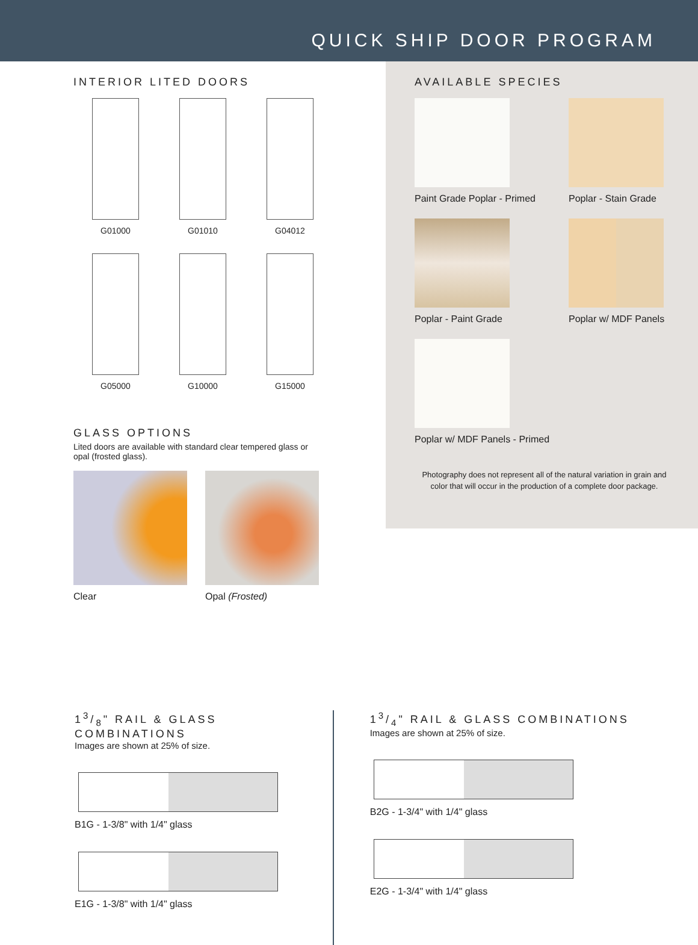QUICK SHIP DOOR PROGRAM
INTERIOR LITED DOORS
G01000
G01010
G04012
G05000
G10000
G15000
GLASS OPTIONS
Lited doors are available with standard clear tempered glass or opal (frosted glass).
Clear Opal (Frosted)
AVAILABLE SPECIES
Paint Grade Poplar - Primed
Poplar - Stain Grade
Poplar - Paint Grade
Poplar w/ MDF Panels
Poplar w/ MDF Panels - Primed
Photography does not represent all of the natural variation in grain and color that will occur in the production of a complete door package.
13/8" RAIL & GLASS COMBINATIONS
Images are shown at 25% of size.
B1G - 1-3/8" with 1/4" glass
E1G - 1-3/8" with 1/4" glass
13/4" RAIL & GLASS COMBINATIONS
Images are shown at 25% of size.
B2G - 1-3/4" with 1/4" glass
E2G - 1-3/4" with 1/4" glass